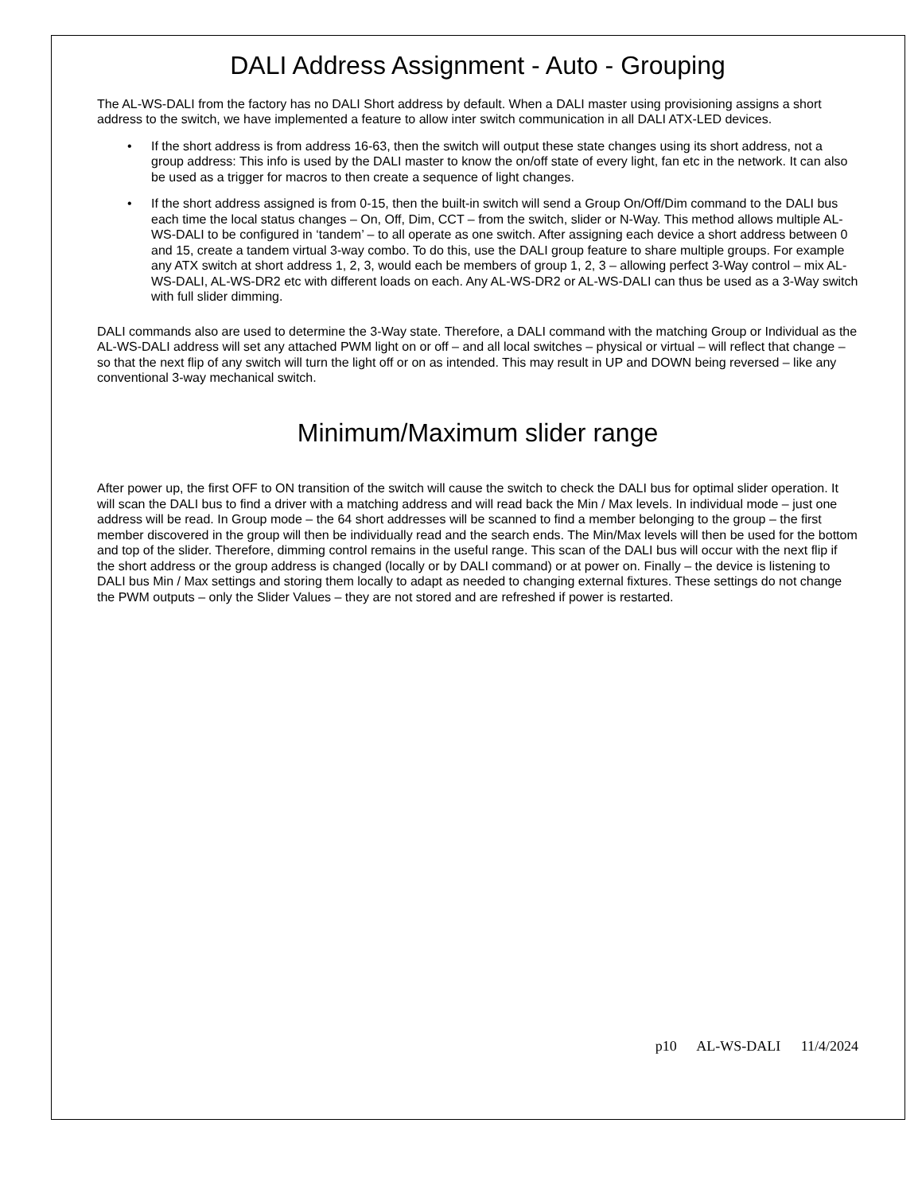DALI Address Assignment - Auto - Grouping
The AL-WS-DALI from the factory has no DALI Short address by default. When a DALI master using provisioning assigns a short address to the switch, we have implemented a feature to allow inter switch communication in all DALI ATX-LED devices.
• If the short address is from address 16-63, then the switch will output these state changes using its short address, not a group address: This info is used by the DALI master to know the on/off state of every light, fan etc in the network. It can also be used as a trigger for macros to then create a sequence of light changes.
• If the short address assigned is from 0-15, then the built-in switch will send a Group On/Off/Dim command to the DALI bus each time the local status changes – On, Off, Dim, CCT – from the switch, slider or N-Way. This method allows multiple AL-WS-DALI to be configured in ‘tandem’ – to all operate as one switch. After assigning each device a short address between 0 and 15, create a tandem virtual 3-way combo. To do this, use the DALI group feature to share multiple groups. For example any ATX switch at short address 1, 2, 3, would each be members of group 1, 2, 3 – allowing perfect 3-Way control – mix AL-WS-DALI, AL-WS-DR2 etc with different loads on each. Any AL-WS-DR2 or AL-WS-DALI can thus be used as a 3-Way switch with full slider dimming.
DALI commands also are used to determine the 3-Way state. Therefore, a DALI command with the matching Group or Individual as the AL-WS-DALI address will set any attached PWM light on or off – and all local switches – physical or virtual – will reflect that change – so that the next flip of any switch will turn the light off or on as intended. This may result in UP and DOWN being reversed – like any conventional 3-way mechanical switch.
Minimum/Maximum slider range
After power up, the first OFF to ON transition of the switch will cause the switch to check the DALI bus for optimal slider operation. It will scan the DALI bus to find a driver with a matching address and will read back the Min / Max levels. In individual mode – just one address will be read. In Group mode – the 64 short addresses will be scanned to find a member belonging to the group – the first member discovered in the group will then be individually read and the search ends. The Min/Max levels will then be used for the bottom and top of the slider. Therefore, dimming control remains in the useful range. This scan of the DALI bus will occur with the next flip if the short address or the group address is changed (locally or by DALI command) or at power on. Finally – the device is listening to DALI bus Min / Max settings and storing them locally to adapt as needed to changing external fixtures. These settings do not change the PWM outputs – only the Slider Values – they are not stored and are refreshed if power is restarted.
p10 AL-WS-DALI 11/4/2024